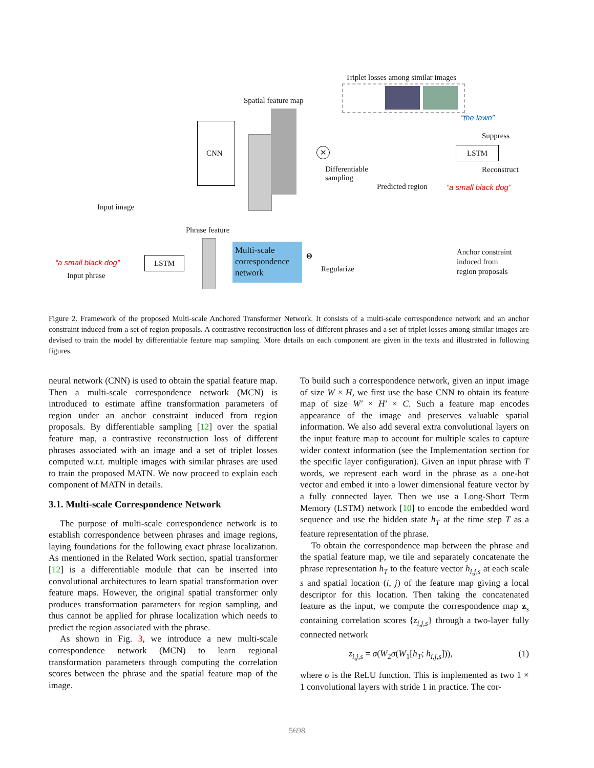Triplet losses among similar images
Spatial feature map
Input image
CNN ✕
Differentiable
sampling
Predicted region
“the lawn”
Suppress
LSTM
Reconstruct
“a small black dog”
Phrase feature
“a small black dog”
Input phrase
LSTM
Multi-scale correspondence network
Θ
Regularize
Anchor constraint
induced from
region proposals
Figure 2. Framework of the proposed Multi-scale Anchored Transformer Network. It consists of a multi-scale correspondence network and an anchor constraint induced from a set of region proposals. A contrastive reconstruction loss of different phrases and a set of triplet losses among similar images are devised to train the model by differentiable feature map sampling. More details on each component are given in the texts and illustrated in following figures.
neural network (CNN) is used to obtain the spatial feature map. Then a multi-scale correspondence network (MCN) is introduced to estimate affine transformation parameters of region under an anchor constraint induced from region proposals. By differentiable sampling [12] over the spatial feature map, a contrastive reconstruction loss of different phrases associated with an image and a set of triplet losses computed w.r.t. multiple images with similar phrases are used to train the proposed MATN. We now proceed to explain each component of MATN in details.
3.1. Multi-scale Correspondence Network
The purpose of multi-scale correspondence network is to establish correspondence between phrases and image regions, laying foundations for the following exact phrase localization. As mentioned in the Related Work section, spatial transformer [12] is a differentiable module that can be inserted into convolutional architectures to learn spatial transformation over feature maps. However, the original spatial transformer only produces transformation parameters for region sampling, and thus cannot be applied for phrase localization which needs to predict the region associated with the phrase.
As shown in Fig. 3, we introduce a new multi-scale correspondence network (MCN) to learn regional transformation parameters through computing the correlation scores between the phrase and the spatial feature map of the image.
To build such a correspondence network, given an input image of size W × H, we first use the base CNN to obtain its feature map of size W′ × H′ × C. Such a feature map encodes appearance of the image and preserves valuable spatial information. We also add several extra convolutional layers on the input feature map to account for multiple scales to capture wider context information (see the Implementation section for the specific layer configuration). Given an input phrase with T words, we represent each word in the phrase as a one-hot vector and embed it into a lower dimensional feature vector by a fully connected layer. Then we use a Long-Short Term Memory (LSTM) network [10] to encode the embedded word sequence and use the hidden state h<sub>T</sub> at the time step T as a feature representation of the phrase.
To obtain the correspondence map between the phrase and the spatial feature map, we tile and separately concatenate the phrase representation h<sub>T</sub> to the feature vector h<sub>i,j,s</sub> at each scale s and spatial location (i, j) of the feature map giving a local descriptor for this location. Then taking the concatenated feature as the input, we compute the correspondence map z<sub>s</sub> containing correlation scores {z<sub>i,j,s</sub>} through a two-layer fully connected network
z<sub>i,j,s</sub> = σ(W<sub>2</sub>σ(W<sub>1</sub>[h<sub>T</sub>; h<sub>i,j,s</sub>])), (1)
where σ is the ReLU function. This is implemented as two 1 × 1 convolutional layers with stride 1 in practice. The cor-
5698